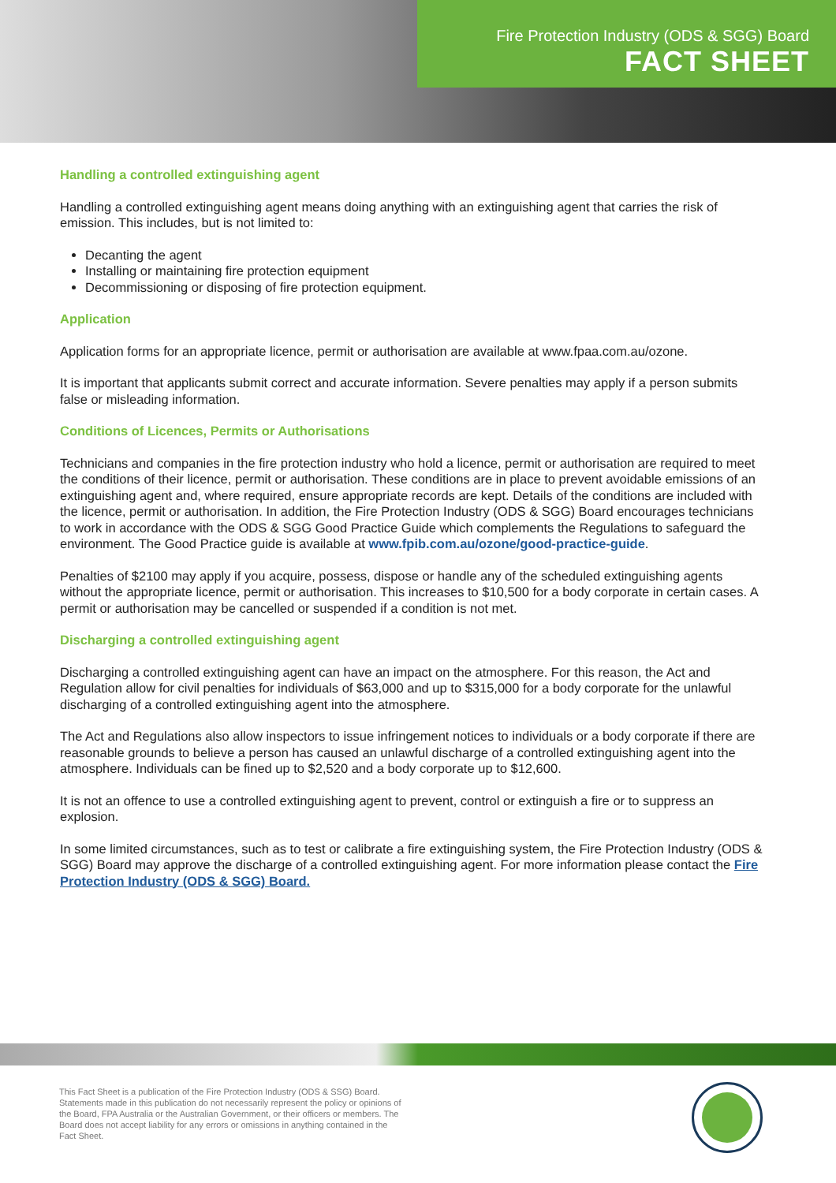Fire Protection Industry (ODS & SGG) Board
FACT SHEET
Handling a controlled extinguishing agent
Handling a controlled extinguishing agent means doing anything with an extinguishing agent that carries the risk of emission. This includes, but is not limited to:
Decanting the agent
Installing or maintaining fire protection equipment
Decommissioning or disposing of fire protection equipment.
Application
Application forms for an appropriate licence, permit or authorisation are available at www.fpaa.com.au/ozone.
It is important that applicants submit correct and accurate information. Severe penalties may apply if a person submits false or misleading information.
Conditions of Licences, Permits or Authorisations
Technicians and companies in the fire protection industry who hold a licence, permit or authorisation are required to meet the conditions of their licence, permit or authorisation. These conditions are in place to prevent avoidable emissions of an extinguishing agent and, where required, ensure appropriate records are kept. Details of the conditions are included with the licence, permit or authorisation. In addition, the Fire Protection Industry (ODS & SGG) Board encourages technicians to work in accordance with the ODS & SGG Good Practice Guide which complements the Regulations to safeguard the environment. The Good Practice guide is available at www.fpib.com.au/ozone/good-practice-guide.
Penalties of $2100 may apply if you acquire, possess, dispose or handle any of the scheduled extinguishing agents without the appropriate licence, permit or authorisation. This increases to $10,500 for a body corporate in certain cases. A permit or authorisation may be cancelled or suspended if a condition is not met.
Discharging a controlled extinguishing agent
Discharging a controlled extinguishing agent can have an impact on the atmosphere. For this reason, the Act and Regulation allow for civil penalties for individuals of $63,000 and up to $315,000 for a body corporate for the unlawful discharging of a controlled extinguishing agent into the atmosphere.
The Act and Regulations also allow inspectors to issue infringement notices to individuals or a body corporate if there are reasonable grounds to believe a person has caused an unlawful discharge of a controlled extinguishing agent into the atmosphere. Individuals can be fined up to $2,520 and a body corporate up to $12,600.
It is not an offence to use a controlled extinguishing agent to prevent, control or extinguish a fire or to suppress an explosion.
In some limited circumstances, such as to test or calibrate a fire extinguishing system, the Fire Protection Industry (ODS & SGG) Board may approve the discharge of a controlled extinguishing agent. For more information please contact the Fire Protection Industry (ODS & SGG) Board.
This Fact Sheet is a publication of the Fire Protection Industry (ODS & SSG) Board. Statements made in this publication do not necessarily represent the policy or opinions of the Board, FPA Australia or the Australian Government, or their officers or members. The Board does not accept liability for any errors or omissions in anything contained in the Fact Sheet.